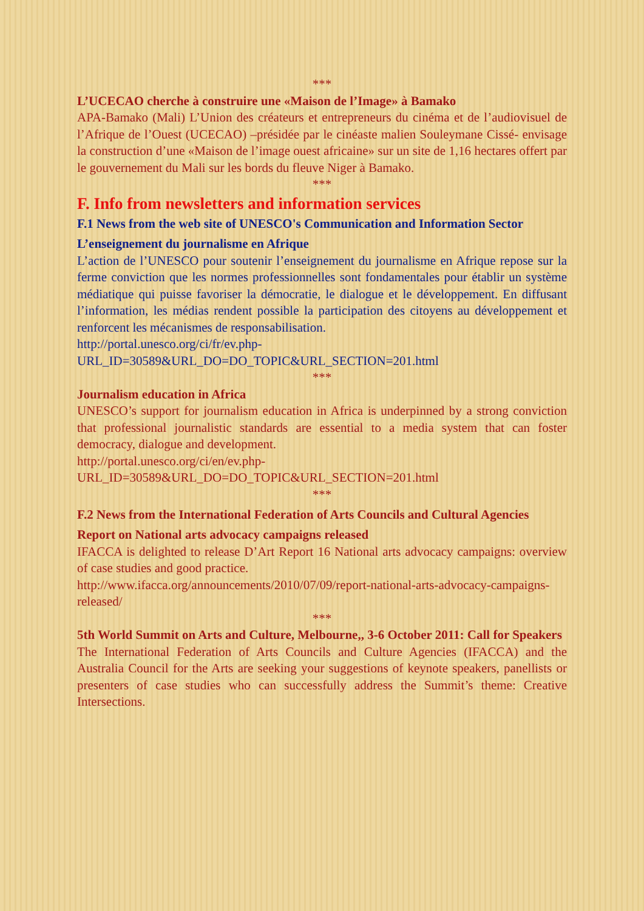***
L’UCECAO cherche à construire une «Maison de l’Image» à Bamako
APA-Bamako (Mali) L’Union des créateurs et entrepreneurs du cinéma et de l’audiovisuel de l’Afrique de l’Ouest (UCECAO) –présidée par le cinéaste malien Souleymane Cissé- envisage la construction d’une «Maison de l’image ouest africaine» sur un site de 1,16 hectares offert par le gouvernement du Mali sur les bords du fleuve Niger à Bamako.
***
F. Info from newsletters and information services
F.1 News from the web site of UNESCO's Communication and Information Sector
L’enseignement du journalisme en Afrique
L’action de l’UNESCO pour soutenir l’enseignement du journalisme en Afrique repose sur la ferme conviction que les normes professionnelles sont fondamentales pour établir un système médiatique qui puisse favoriser la démocratie, le dialogue et le développement. En diffusant l’information, les médias rendent possible la participation des citoyens au développement et renforcent les mécanismes de responsabilisation.
http://portal.unesco.org/ci/fr/ev.php-URL_ID=30589&URL_DO=DO_TOPIC&URL_SECTION=201.html
***
Journalism education in Africa
UNESCO’s support for journalism education in Africa is underpinned by a strong conviction that professional journalistic standards are essential to a media system that can foster democracy, dialogue and development.
http://portal.unesco.org/ci/en/ev.php-URL_ID=30589&URL_DO=DO_TOPIC&URL_SECTION=201.html
***
F.2 News from the International Federation of Arts Councils and Cultural Agencies
Report on National arts advocacy campaigns released
IFACCA is delighted to release D’Art Report 16 National arts advocacy campaigns: overview of case studies and good practice.
http://www.ifacca.org/announcements/2010/07/09/report-national-arts-advocacy-campaigns-released/
***
5th World Summit on Arts and Culture, Melbourne,, 3-6 October 2011: Call for Speakers
The International Federation of Arts Councils and Culture Agencies (IFACCA) and the Australia Council for the Arts are seeking your suggestions of keynote speakers, panellists or presenters of case studies who can successfully address the Summit’s theme: Creative Intersections.